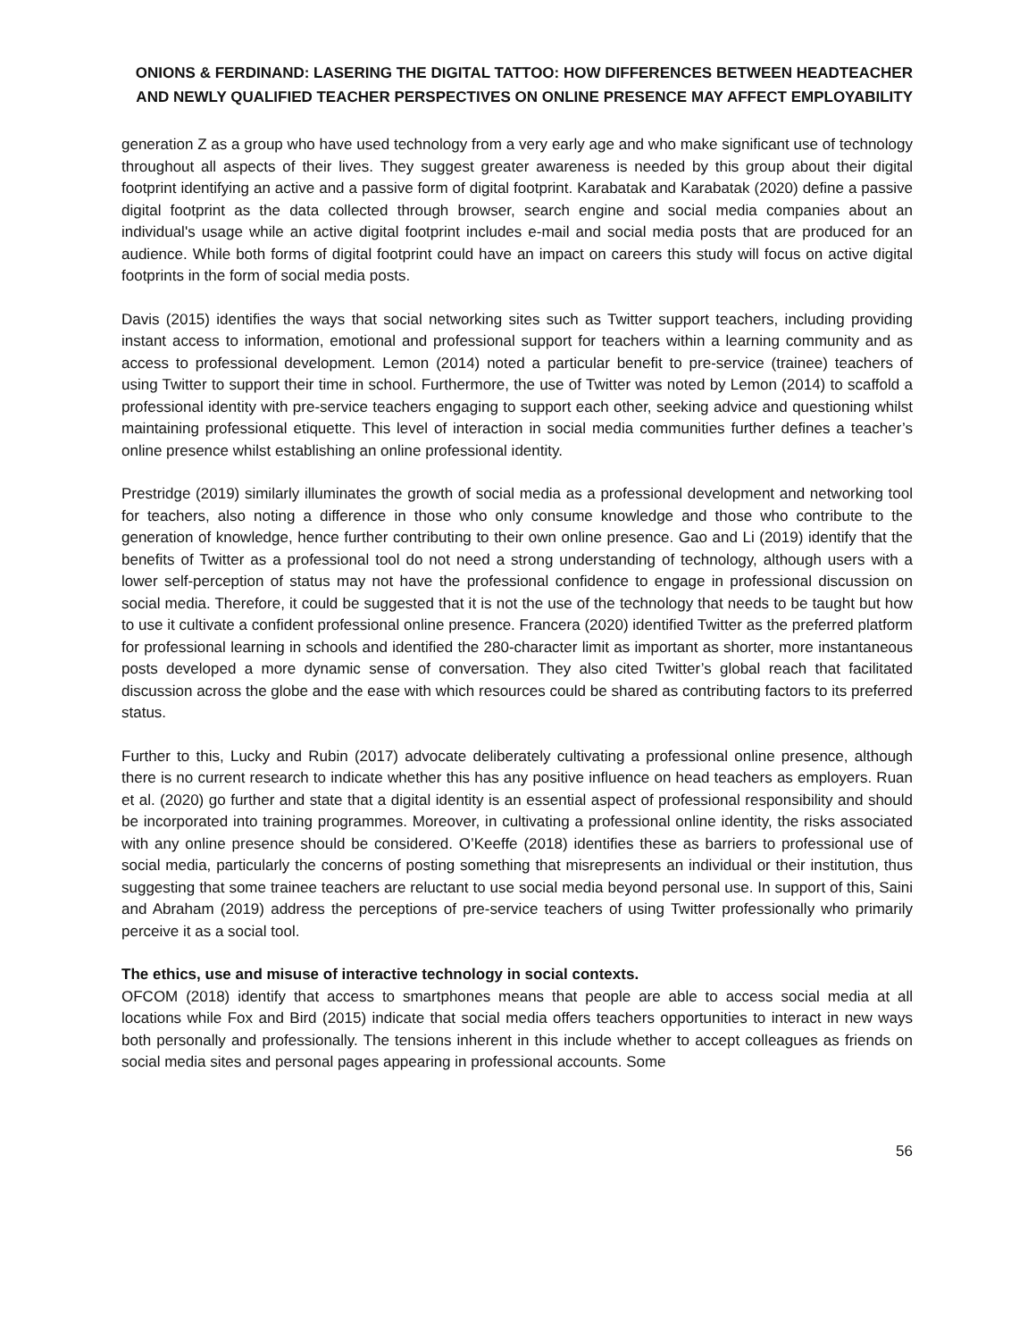ONIONS & FERDINAND: LASERING THE DIGITAL TATTOO: HOW DIFFERENCES BETWEEN HEADTEACHER AND NEWLY QUALIFIED TEACHER PERSPECTIVES ON ONLINE PRESENCE MAY AFFECT EMPLOYABILITY
generation Z as a group who have used technology from a very early age and who make significant use of technology throughout all aspects of their lives. They suggest greater awareness is needed by this group about their digital footprint identifying an active and a passive form of digital footprint. Karabatak and Karabatak (2020) define a passive digital footprint as the data collected through browser, search engine and social media companies about an individual's usage while an active digital footprint includes e-mail and social media posts that are produced for an audience. While both forms of digital footprint could have an impact on careers this study will focus on active digital footprints in the form of social media posts.
Davis (2015) identifies the ways that social networking sites such as Twitter support teachers, including providing instant access to information, emotional and professional support for teachers within a learning community and as access to professional development. Lemon (2014) noted a particular benefit to pre-service (trainee) teachers of using Twitter to support their time in school. Furthermore, the use of Twitter was noted by Lemon (2014) to scaffold a professional identity with pre-service teachers engaging to support each other, seeking advice and questioning whilst maintaining professional etiquette. This level of interaction in social media communities further defines a teacher’s online presence whilst establishing an online professional identity.
Prestridge (2019) similarly illuminates the growth of social media as a professional development and networking tool for teachers, also noting a difference in those who only consume knowledge and those who contribute to the generation of knowledge, hence further contributing to their own online presence. Gao and Li (2019) identify that the benefits of Twitter as a professional tool do not need a strong understanding of technology, although users with a lower self-perception of status may not have the professional confidence to engage in professional discussion on social media. Therefore, it could be suggested that it is not the use of the technology that needs to be taught but how to use it cultivate a confident professional online presence. Francera (2020) identified Twitter as the preferred platform for professional learning in schools and identified the 280-character limit as important as shorter, more instantaneous posts developed a more dynamic sense of conversation. They also cited Twitter’s global reach that facilitated discussion across the globe and the ease with which resources could be shared as contributing factors to its preferred status.
Further to this, Lucky and Rubin (2017) advocate deliberately cultivating a professional online presence, although there is no current research to indicate whether this has any positive influence on head teachers as employers. Ruan et al. (2020) go further and state that a digital identity is an essential aspect of professional responsibility and should be incorporated into training programmes. Moreover, in cultivating a professional online identity, the risks associated with any online presence should be considered. O’Keeffe (2018) identifies these as barriers to professional use of social media, particularly the concerns of posting something that misrepresents an individual or their institution, thus suggesting that some trainee teachers are reluctant to use social media beyond personal use. In support of this, Saini and Abraham (2019) address the perceptions of pre-service teachers of using Twitter professionally who primarily perceive it as a social tool.
The ethics, use and misuse of interactive technology in social contexts.
OFCOM (2018) identify that access to smartphones means that people are able to access social media at all locations while Fox and Bird (2015) indicate that social media offers teachers opportunities to interact in new ways both personally and professionally. The tensions inherent in this include whether to accept colleagues as friends on social media sites and personal pages appearing in professional accounts. Some
56